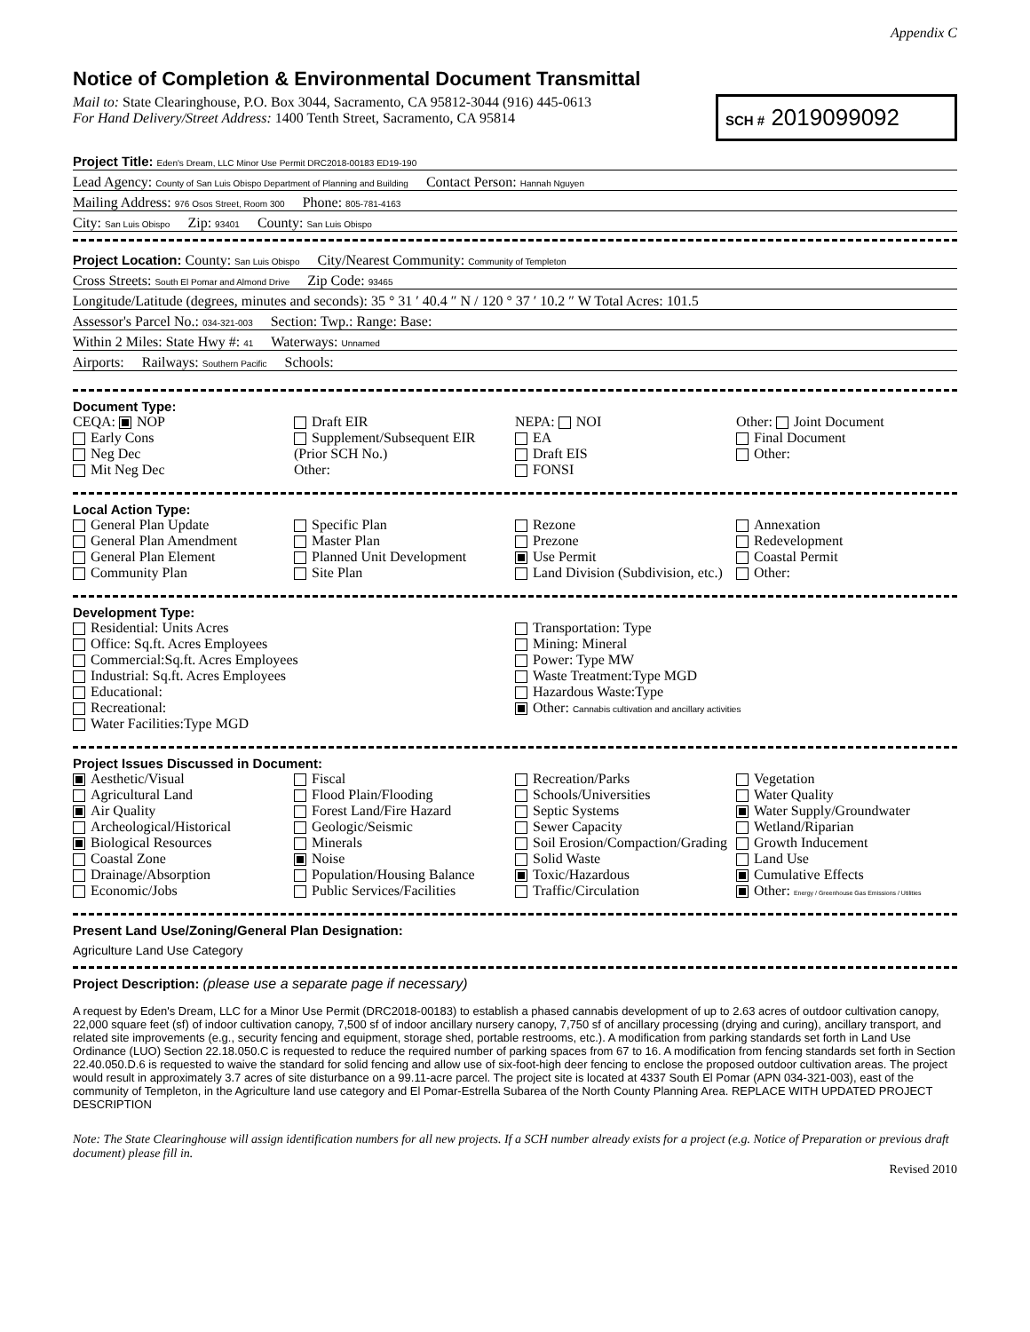Appendix C
Notice of Completion & Environmental Document Transmittal
Mail to: State Clearinghouse, P.O. Box 3044, Sacramento, CA 95812-3044 (916) 445-0613
For Hand Delivery/Street Address: 1400 Tenth Street, Sacramento, CA 95814
SCH # 2019099092
Project Title: Eden's Dream, LLC Minor Use Permit DRC2018-00183 ED19-190
Lead Agency: County of San Luis Obispo Department of Planning and Building Contact Person: Hannah Nguyen
Mailing Address: 976 Osos Street, Room 300 Phone: 805-781-4163
City: San Luis Obispo Zip: 93401 County: San Luis Obispo
Project Location: County: San Luis Obispo City/Nearest Community: Community of Templeton
Cross Streets: South El Pomar and Almond Drive Zip Code: 93465
Longitude/Latitude (degrees, minutes and seconds): 35 ° 31 ′ 40.4 ″ N / 120 ° 37 ′ 10.2 ″ W Total Acres: 101.5
Assessor's Parcel No.: 034-321-003 Section: Twp.: Range: Base:
Within 2 Miles: State Hwy #: 41 Waterways: Unnamed
Airports: Railways: Southern Pacific Schools:
Document Type:
CEQA: NOP
Early Cons
Neg Dec
Mit Neg Dec
Draft EIR
Supplement/Subsequent EIR
(Prior SCH No.)
Other:
NEPA: NOI
EA
Draft EIS
FONSI
Other: Joint Document
Final Document
Other:
Local Action Type:
General Plan Update
General Plan Amendment
General Plan Element
Community Plan
Specific Plan
Master Plan
Planned Unit Development
Site Plan
Rezone
Prezone
Use Permit
Land Division (Subdivision, etc.)
Annexation
Redevelopment
Coastal Permit
Other:
Development Type:
Residential: Units Acres
Office: Sq.ft. Acres Employees
Commercial:Sq.ft. Acres Employees
Industrial: Sq.ft. Acres Employees
Educational:
Recreational:
Water Facilities:Type MGD
Transportation: Type
Mining: Mineral
Power: Type MW
Waste Treatment:Type MGD
Hazardous Waste:Type
Other: Cannabis cultivation and ancillary activities
Project Issues Discussed in Document:
Aesthetic/Visual
Agricultural Land
Air Quality
Archeological/Historical
Biological Resources
Coastal Zone
Drainage/Absorption
Economic/Jobs
Fiscal
Flood Plain/Flooding
Forest Land/Fire Hazard
Geologic/Seismic
Minerals
Noise
Population/Housing Balance
Public Services/Facilities
Recreation/Parks
Schools/Universities
Septic Systems
Sewer Capacity
Soil Erosion/Compaction/Grading
Solid Waste
Toxic/Hazardous
Traffic/Circulation
Vegetation
Water Quality
Water Supply/Groundwater
Wetland/Riparian
Growth Inducement
Land Use
Cumulative Effects
Other: Energy / Greenhouse Gas Emissions / Utilities
Present Land Use/Zoning/General Plan Designation:
Agriculture Land Use Category
Project Description: (please use a separate page if necessary)
A request by Eden's Dream, LLC for a Minor Use Permit (DRC2018-00183) to establish a phased cannabis development of up to 2.63 acres of outdoor cultivation canopy, 22,000 square feet (sf) of indoor cultivation canopy, 7,500 sf of indoor ancillary nursery canopy, 7,750 sf of ancillary processing (drying and curing), ancillary transport, and related site improvements (e.g., security fencing and equipment, storage shed, portable restrooms, etc.). A modification from parking standards set forth in Land Use Ordinance (LUO) Section 22.18.050.C is requested to reduce the required number of parking spaces from 67 to 16. A modification from fencing standards set forth in Section 22.40.050.D.6 is requested to waive the standard for solid fencing and allow use of six-foot-high deer fencing to enclose the proposed outdoor cultivation areas. The project would result in approximately 3.7 acres of site disturbance on a 99.11-acre parcel. The project site is located at 4337 South El Pomar (APN 034-321-003), east of the community of Templeton, in the Agriculture land use category and El Pomar-Estrella Subarea of the North County Planning Area. REPLACE WITH UPDATED PROJECT DESCRIPTION
Note: The State Clearinghouse will assign identification numbers for all new projects. If a SCH number already exists for a project (e.g. Notice of Preparation or previous draft document) please fill in.
Revised 2010